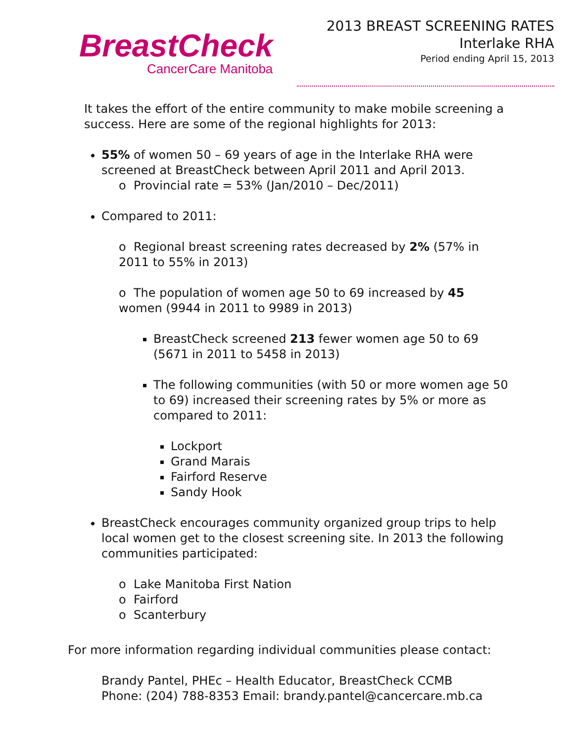BreastCheck
CancerCare Manitoba
2013 BREAST SCREENING RATES
Interlake RHA
Period ending April 15, 2013
It takes the effort of the entire community to make mobile screening a success. Here are some of the regional highlights for 2013:
55% of women 50 – 69 years of age in the Interlake RHA were screened at BreastCheck between April 2011 and April 2013.
o Provincial rate = 53% (Jan/2010 – Dec/2011)
Compared to 2011:
o Regional breast screening rates decreased by 2% (57% in 2011 to 55% in 2013)
o The population of women age 50 to 69 increased by 45 women (9944 in 2011 to 9989 in 2013)
BreastCheck screened 213 fewer women age 50 to 69 (5671 in 2011 to 5458 in 2013)
The following communities (with 50 or more women age 50 to 69) increased their screening rates by 5% or more as compared to 2011:
Lockport
Grand Marais
Fairford Reserve
Sandy Hook
BreastCheck encourages community organized group trips to help local women get to the closest screening site. In 2013 the following communities participated:
o Lake Manitoba First Nation
o Fairford
o Scanterbury
For more information regarding individual communities please contact:
Brandy Pantel, PHEc – Health Educator, BreastCheck CCMB
Phone: (204) 788-8353 Email: brandy.pantel@cancercare.mb.ca